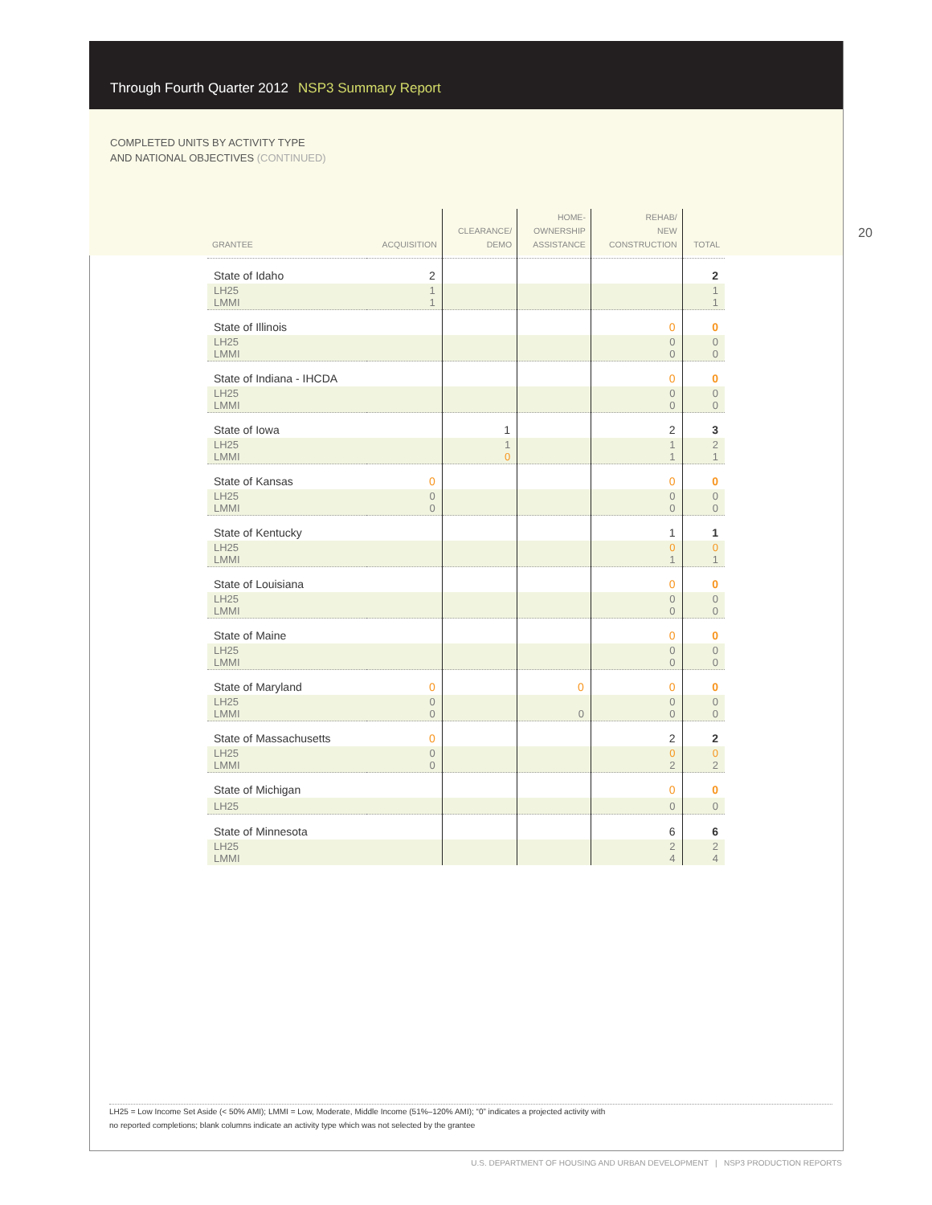Through Fourth Quarter 2012 NSP3 Summary Report
COMPLETED UNITS BY ACTIVITY TYPE
AND NATIONAL OBJECTIVES (CONTINUED)
20
| GRANTEE | ACQUISITION | CLEARANCE/ DEMO | HOME- OWNERSHIP ASSISTANCE | REHAB/ NEW CONSTRUCTION | TOTAL |
| --- | --- | --- | --- | --- | --- |
| State of Idaho | 2 | | | | 2 |
| LH25 LMMI | 1 1 | | | | 1 1 |
| State of Illinois | | | | 0 | 0 |
| LH25 LMMI | | | | 0 0 | 0 0 |
| State of Indiana - IHCDA | | | | 0 | 0 |
| LH25 LMMI | | | | 0 0 | 0 0 |
| State of Iowa | | 1 | | 2 | 3 |
| LH25 LMMI | | 1 0 | | 1 1 | 2 1 |
| State of Kansas | 0 | | | 0 | 0 |
| LH25 LMMI | 0 0 | | | 0 0 | 0 0 |
| State of Kentucky | | | | 1 | 1 |
| LH25 LMMI | | | | 0 1 | 0 1 |
| State of Louisiana | | | | 0 | 0 |
| LH25 LMMI | | | | 0 0 | 0 0 |
| State of Maine | | | | 0 | 0 |
| LH25 LMMI | | | | 0 0 | 0 0 |
| State of Maryland | 0 | | 0 | 0 | 0 |
| LH25 LMMI | 0 0 | | 0 | 0 0 | 0 0 |
| State of Massachusetts | 0 | | | 2 | 2 |
| LH25 LMMI | 0 0 | | | 0 2 | 0 2 |
| State of Michigan | | | | 0 | 0 |
| LH25 | | | | 0 | 0 |
| State of Minnesota | | | | 6 | 6 |
| LH25 LMMI | | | | 2 4 | 2 4 |
LH25 = Low Income Set Aside (< 50% AMI); LMMI = Low, Moderate, Middle Income (51%–120% AMI); “0” indicates a projected activity with
no reported completions; blank columns indicate an activity type which was not selected by the grantee
U.S. DEPARTMENT OF HOUSING AND URBAN DEVELOPMENT | NSP3 PRODUCTION REPORTS